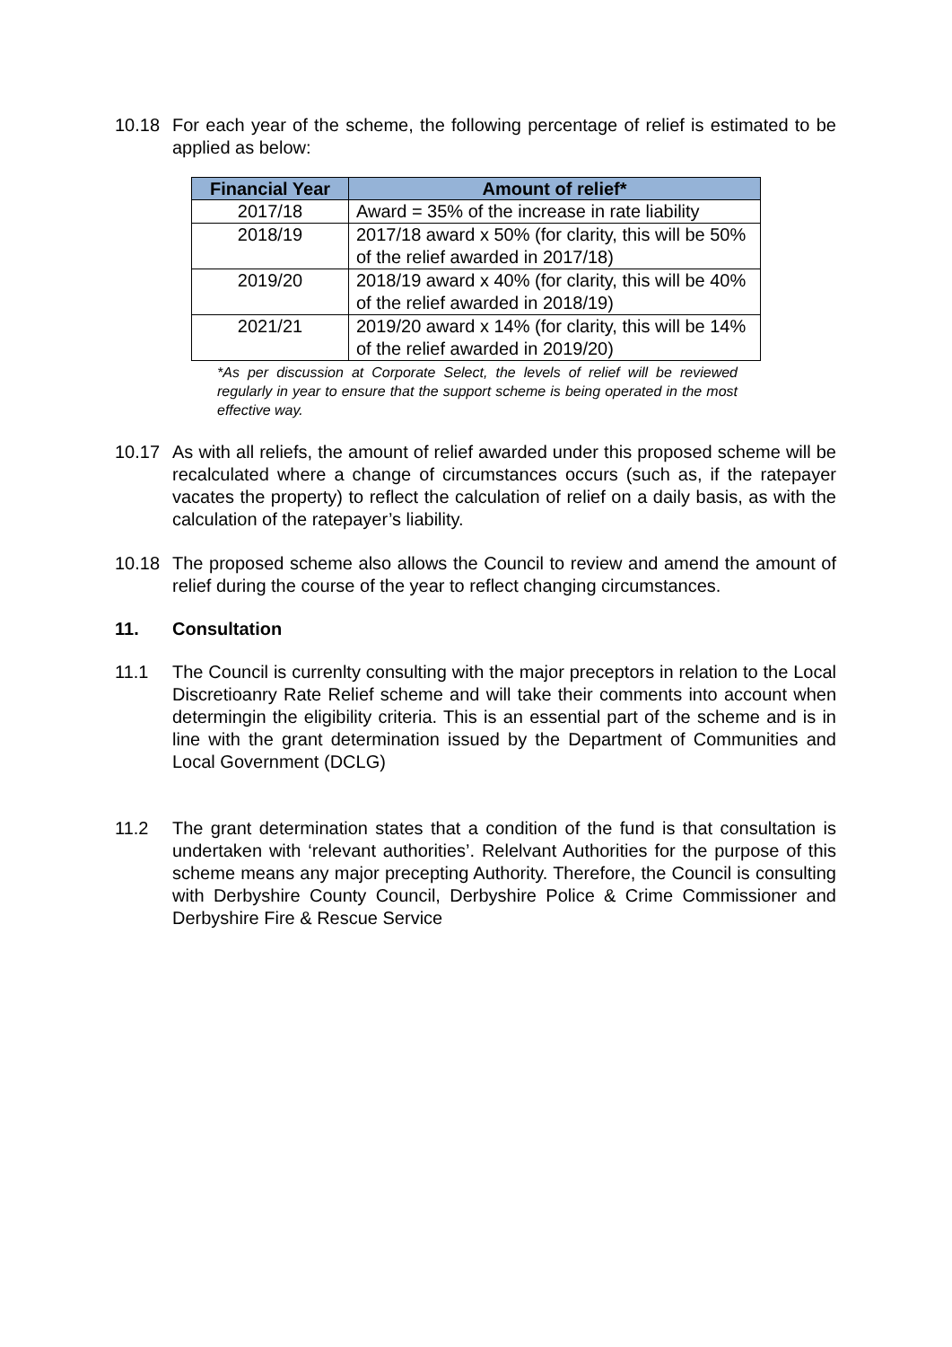10.18 For each year of the scheme, the following percentage of relief is estimated to be applied as below:
| Financial Year | Amount of relief* |
| --- | --- |
| 2017/18 | Award = 35% of the increase in rate liability |
| 2018/19 | 2017/18 award x 50% (for clarity, this will be 50% of the relief awarded in 2017/18) |
| 2019/20 | 2018/19 award x 40% (for clarity, this will be 40% of the relief awarded in 2018/19) |
| 2021/21 | 2019/20 award x 14% (for clarity, this will be 14% of the relief awarded in 2019/20) |
*As per discussion at Corporate Select, the levels of relief will be reviewed regularly in year to ensure that the support scheme is being operated in the most effective way.
10.17 As with all reliefs, the amount of relief awarded under this proposed scheme will be recalculated where a change of circumstances occurs (such as, if the ratepayer vacates the property) to reflect the calculation of relief on a daily basis, as with the calculation of the ratepayer’s liability.
10.18 The proposed scheme also allows the Council to review and amend the amount of relief during the course of the year to reflect changing circumstances.
11. Consultation
11.1 The Council is currenlty consulting with the major preceptors in relation to the Local Discretioanry Rate Relief scheme and will take their comments into account when determingin the eligibility criteria. This is an essential part of the scheme and is in line with the grant determination issued by the Department of Communities and Local Government (DCLG)
11.2 The grant determination states that a condition of the fund is that consultation is undertaken with ‘relevant authorities’. Relelvant Authorities for the purpose of this scheme means any major precepting Authority. Therefore, the Council is consulting with Derbyshire County Council, Derbyshire Police & Crime Commissioner and Derbyshire Fire & Rescue Service